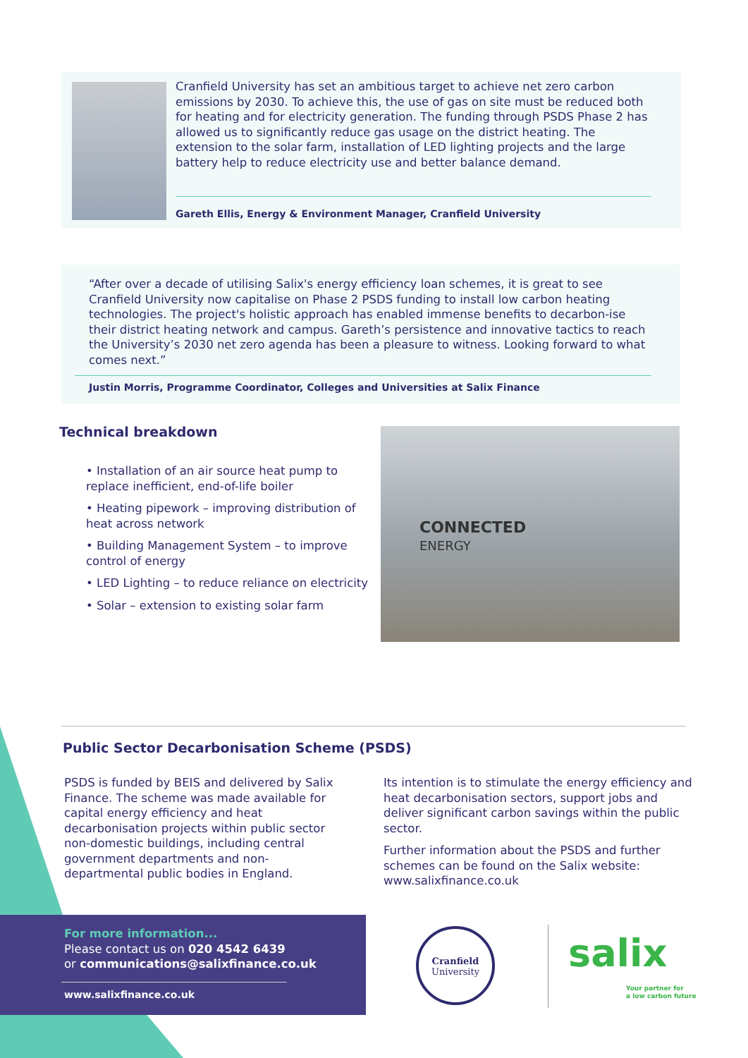Cranfield University has set an ambitious target to achieve net zero carbon emissions by 2030. To achieve this, the use of gas on site must be reduced both for heating and for electricity generation. The funding through PSDS Phase 2 has allowed us to significantly reduce gas usage on the district heating. The extension to the solar farm, installation of LED lighting projects and the large battery help to reduce electricity use and better balance demand.
Gareth Ellis, Energy & Environment Manager, Cranfield University
“After over a decade of utilising Salix's energy efficiency loan schemes, it is great to see Cranfield University now capitalise on Phase 2 PSDS funding to install low carbon heating technologies. The project's holistic approach has enabled immense benefits to decarbon-ise their district heating network and campus. Gareth’s persistence and innovative tactics to reach the University’s 2030 net zero agenda has been a pleasure to witness. Looking forward to what comes next.”
Justin Morris, Programme Coordinator, Colleges and Universities at Salix Finance
Technical breakdown
• Installation of an air source heat pump to replace inefficient, end-of-life boiler
• Heating pipework – improving distribution of heat across network
• Building Management System – to improve control of energy
• LED Lighting – to reduce reliance on electricity
• Solar – extension to existing solar farm
CONNECTED
ENERGY
Public Sector Decarbonisation Scheme (PSDS)
PSDS is funded by BEIS and delivered by Salix Finance. The scheme was made available for capital energy efficiency and heat decarbonisation projects within public sector non-domestic buildings, including central government departments and non-departmental public bodies in England.
Its intention is to stimulate the energy efficiency and heat decarbonisation sectors, support jobs and deliver significant carbon savings within the public sector.
Further information about the PSDS and further schemes can be found on the Salix website: www.salixfinance.co.uk
For more information...
Please contact us on 020 4542 6439
or communications@salixfinance.co.uk
www.salixfinance.co.uk
Cranfield
University
salix
Your partner for
a low carbon future